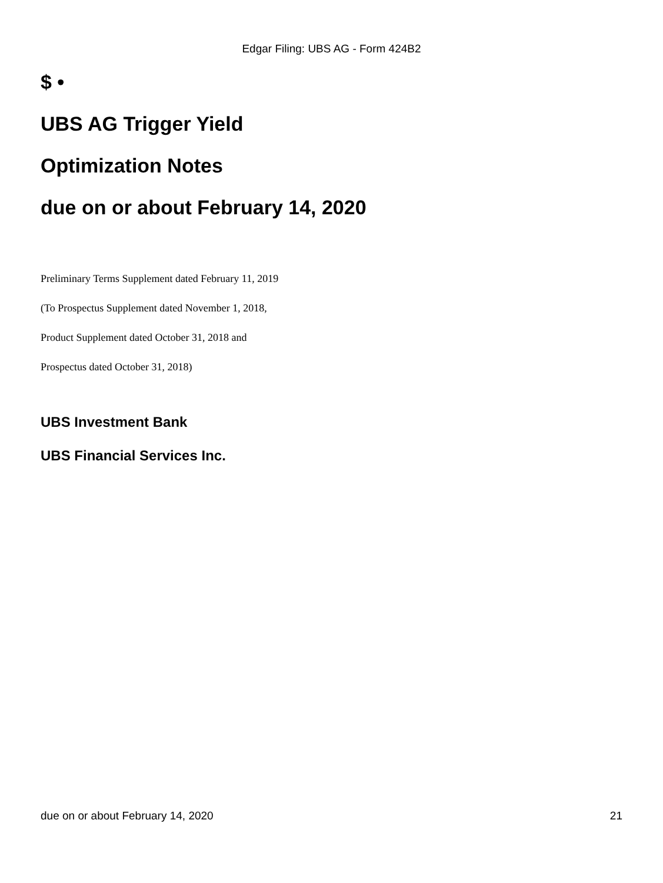Edgar Filing: UBS AG - Form 424B2
$ •
UBS AG Trigger Yield
Optimization Notes
due on or about February 14, 2020
Preliminary Terms Supplement dated February 11, 2019
(To Prospectus Supplement dated November 1, 2018,
Product Supplement dated October 31, 2018 and
Prospectus dated October 31, 2018)
UBS Investment Bank
UBS Financial Services Inc.
due on or about February 14, 2020 21